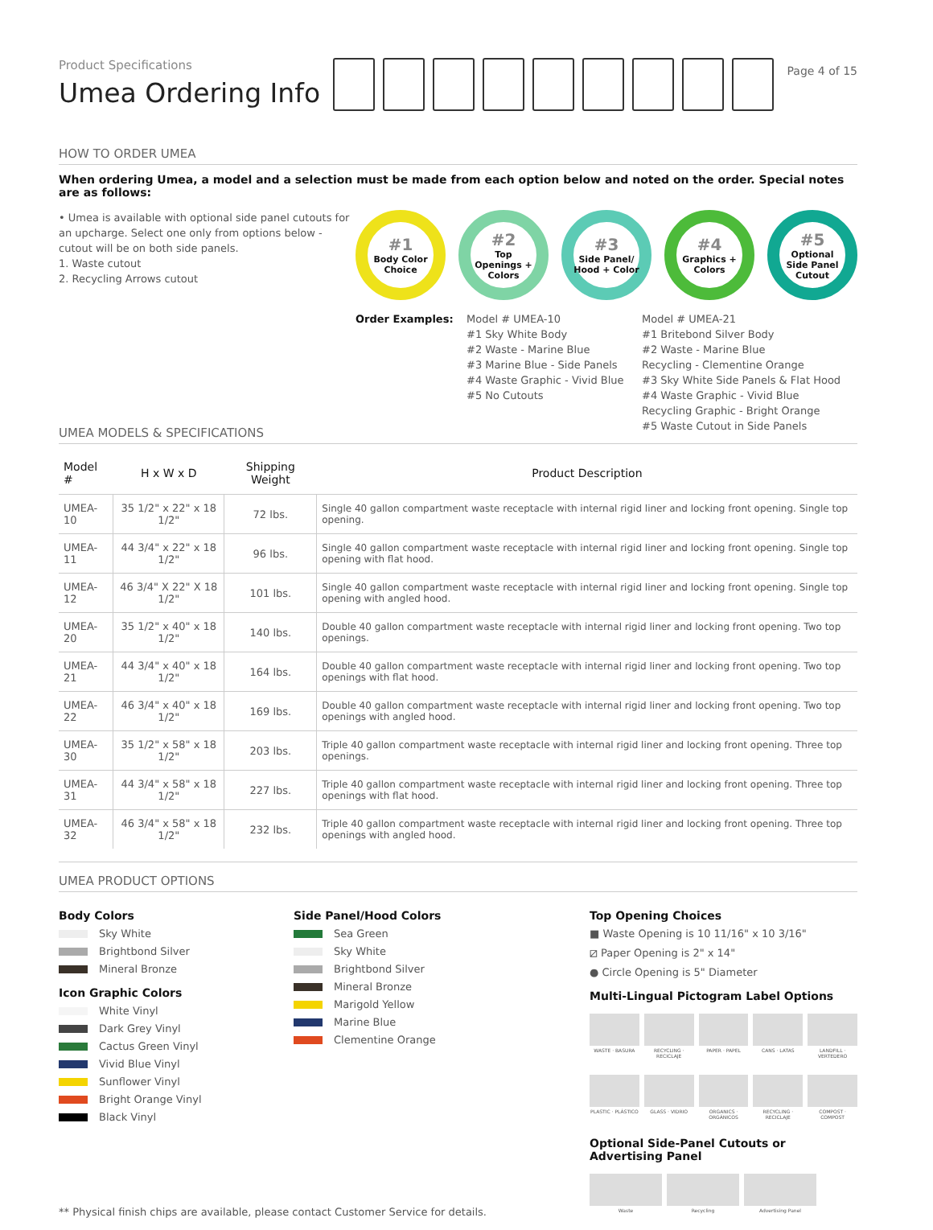Product Specifications
Umea Ordering Info
Page 4 of 15
HOW TO ORDER UMEA
When ordering Umea, a model and a selection must be made from each option below and noted on the order. Special notes are as follows:
• Umea is available with optional side panel cutouts for an upcharge. Select one only from options below - cutout will be on both side panels.
1. Waste cutout
2. Recycling Arrows cutout
#1
Body Color Choice
#2
Top Openings + Colors
#3
Side Panel/ Hood + Color
#4
Graphics + Colors
#5
Optional Side Panel Cutout
Order Examples: Model # UMEA-10
#1 Sky White Body
#2 Waste - Marine Blue
#3 Marine Blue - Side Panels
#4 Waste Graphic - Vivid Blue
#5 No Cutouts
Model # UMEA-21
#1 Britebond Silver Body
#2 Waste - Marine Blue
Recycling - Clementine Orange
#3 Sky White Side Panels & Flat Hood
#4 Waste Graphic - Vivid Blue
Recycling Graphic - Bright Orange
#5 Waste Cutout in Side Panels
UMEA MODELS & SPECIFICATIONS
| Model # | H x W x D | Shipping Weight | Product Description |
| --- | --- | --- | --- |
| UMEA-10 | 35 1/2" x 22" x 18 1/2" | 72 lbs. | Single 40 gallon compartment waste receptacle with internal rigid liner and locking front opening. Single top opening. |
| UMEA-11 | 44 3/4" x 22" x 18 1/2" | 96 lbs. | Single 40 gallon compartment waste receptacle with internal rigid liner and locking front opening. Single top opening with flat hood. |
| UMEA-12 | 46 3/4" X 22" X 18 1/2" | 101 lbs. | Single 40 gallon compartment waste receptacle with internal rigid liner and locking front opening. Single top opening with angled hood. |
| UMEA-20 | 35 1/2" x 40" x 18 1/2" | 140 lbs. | Double 40 gallon compartment waste receptacle with internal rigid liner and locking front opening. Two top openings. |
| UMEA-21 | 44 3/4" x 40" x 18 1/2" | 164 lbs. | Double 40 gallon compartment waste receptacle with internal rigid liner and locking front opening. Two top openings with flat hood. |
| UMEA-22 | 46 3/4" x 40" x 18 1/2" | 169 lbs. | Double 40 gallon compartment waste receptacle with internal rigid liner and locking front opening. Two top openings with angled hood. |
| UMEA-30 | 35 1/2" x 58" x 18 1/2" | 203 lbs. | Triple 40 gallon compartment waste receptacle with internal rigid liner and locking front opening. Three top openings. |
| UMEA-31 | 44 3/4" x 58" x 18 1/2" | 227 lbs. | Triple 40 gallon compartment waste receptacle with internal rigid liner and locking front opening. Three top openings with flat hood. |
| UMEA-32 | 46 3/4" x 58" x 18 1/2" | 232 lbs. | Triple 40 gallon compartment waste receptacle with internal rigid liner and locking front opening. Three top openings with angled hood. |
UMEA PRODUCT OPTIONS
Body Colors
Sky White
Brightbond Silver
Mineral Bronze
Icon Graphic Colors
White Vinyl
Dark Grey Vinyl
Cactus Green Vinyl
Vivid Blue Vinyl
Sunflower Vinyl
Bright Orange Vinyl
Black Vinyl
Side Panel/Hood Colors
Sea Green
Sky White
Brightbond Silver
Mineral Bronze
Marigold Yellow
Marine Blue
Clementine Orange
Top Opening Choices
■ Waste Opening is 10 11/16" x 10 3/16"
⧄ Paper Opening is 2" x 14"
● Circle Opening is 5" Diameter
Multi-Lingual Pictogram Label Options
WASTE · BASURA
RECYCLING · RECICLAJE
PAPER · PAPEL
CANS · LATAS
LANDFILL · VERTEDERO
PLASTIC · PLÁSTICO
GLASS · VIDRIO
ORGANICS · ORGÁNICOS
RECYCLING · RECICLAJE
COMPOST · COMPOST
Optional Side-Panel Cutouts or Advertising Panel
Waste
Recycling
Advertising Panel
** Physical finish chips are available, please contact Customer Service for details.